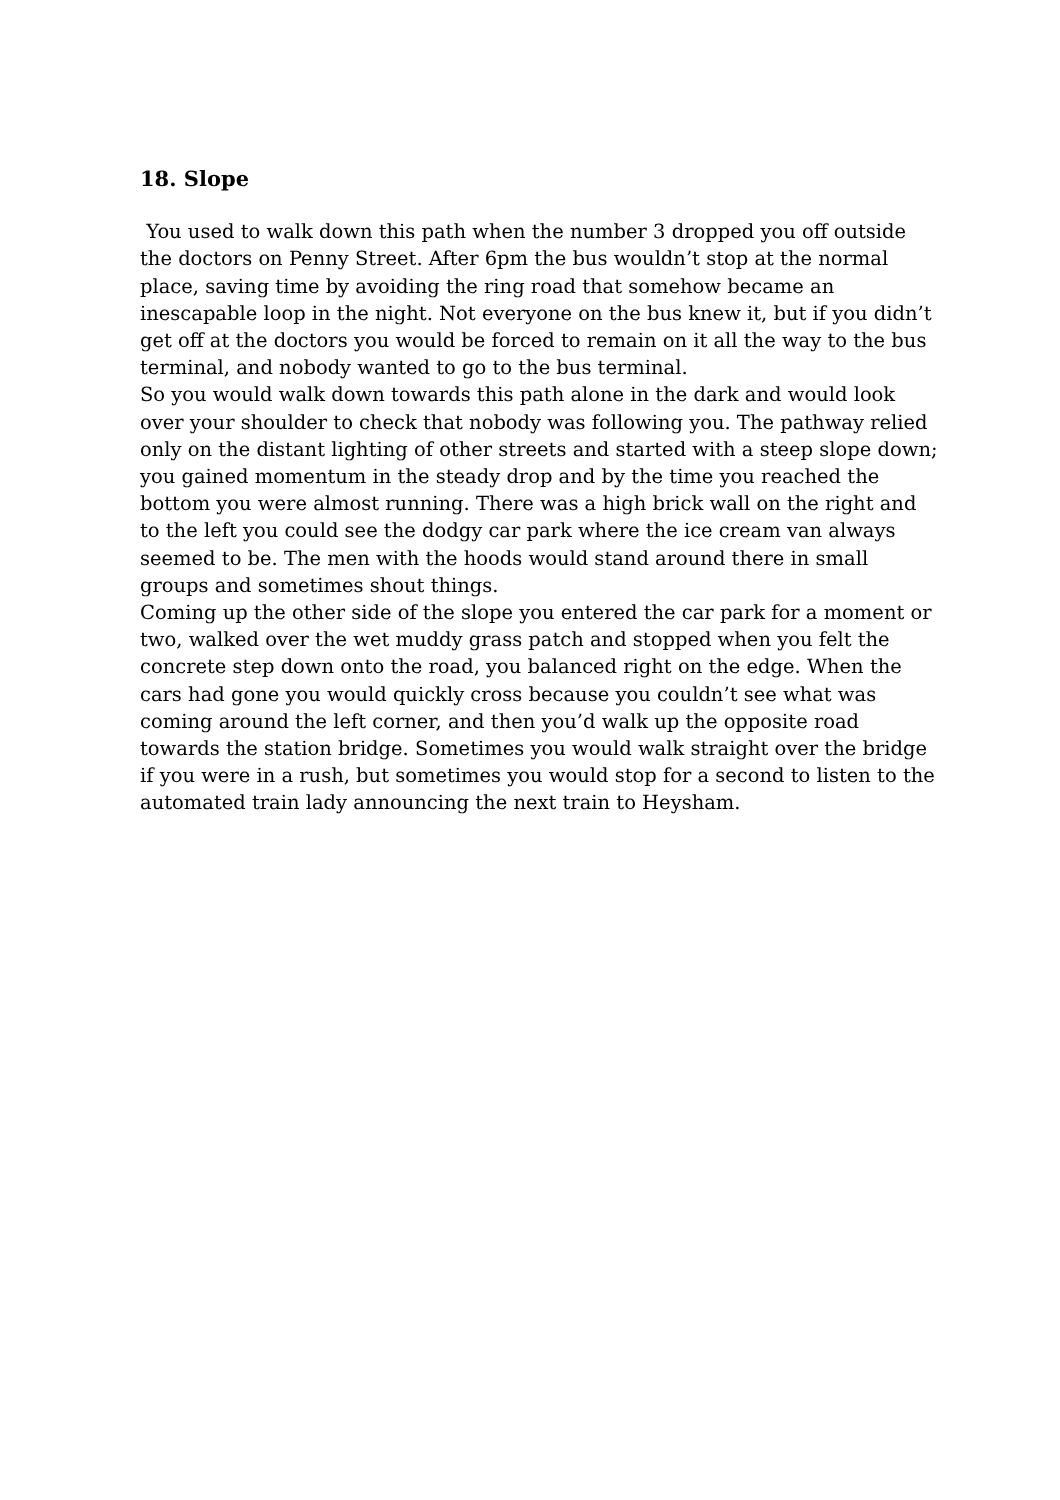18. Slope
You used to walk down this path when the number 3 dropped you off outside the doctors on Penny Street. After 6pm the bus wouldn’t stop at the normal place, saving time by avoiding the ring road that somehow became an inescapable loop in the night. Not everyone on the bus knew it, but if you didn’t get off at the doctors you would be forced to remain on it all the way to the bus terminal, and nobody wanted to go to the bus terminal.
So you would walk down towards this path alone in the dark and would look over your shoulder to check that nobody was following you. The pathway relied only on the distant lighting of other streets and started with a steep slope down; you gained momentum in the steady drop and by the time you reached the bottom you were almost running. There was a high brick wall on the right and to the left you could see the dodgy car park where the ice cream van always seemed to be. The men with the hoods would stand around there in small groups and sometimes shout things.
Coming up the other side of the slope you entered the car park for a moment or two, walked over the wet muddy grass patch and stopped when you felt the concrete step down onto the road, you balanced right on the edge. When the cars had gone you would quickly cross because you couldn’t see what was coming around the left corner, and then you’d walk up the opposite road towards the station bridge. Sometimes you would walk straight over the bridge if you were in a rush, but sometimes you would stop for a second to listen to the automated train lady announcing the next train to Heysham.